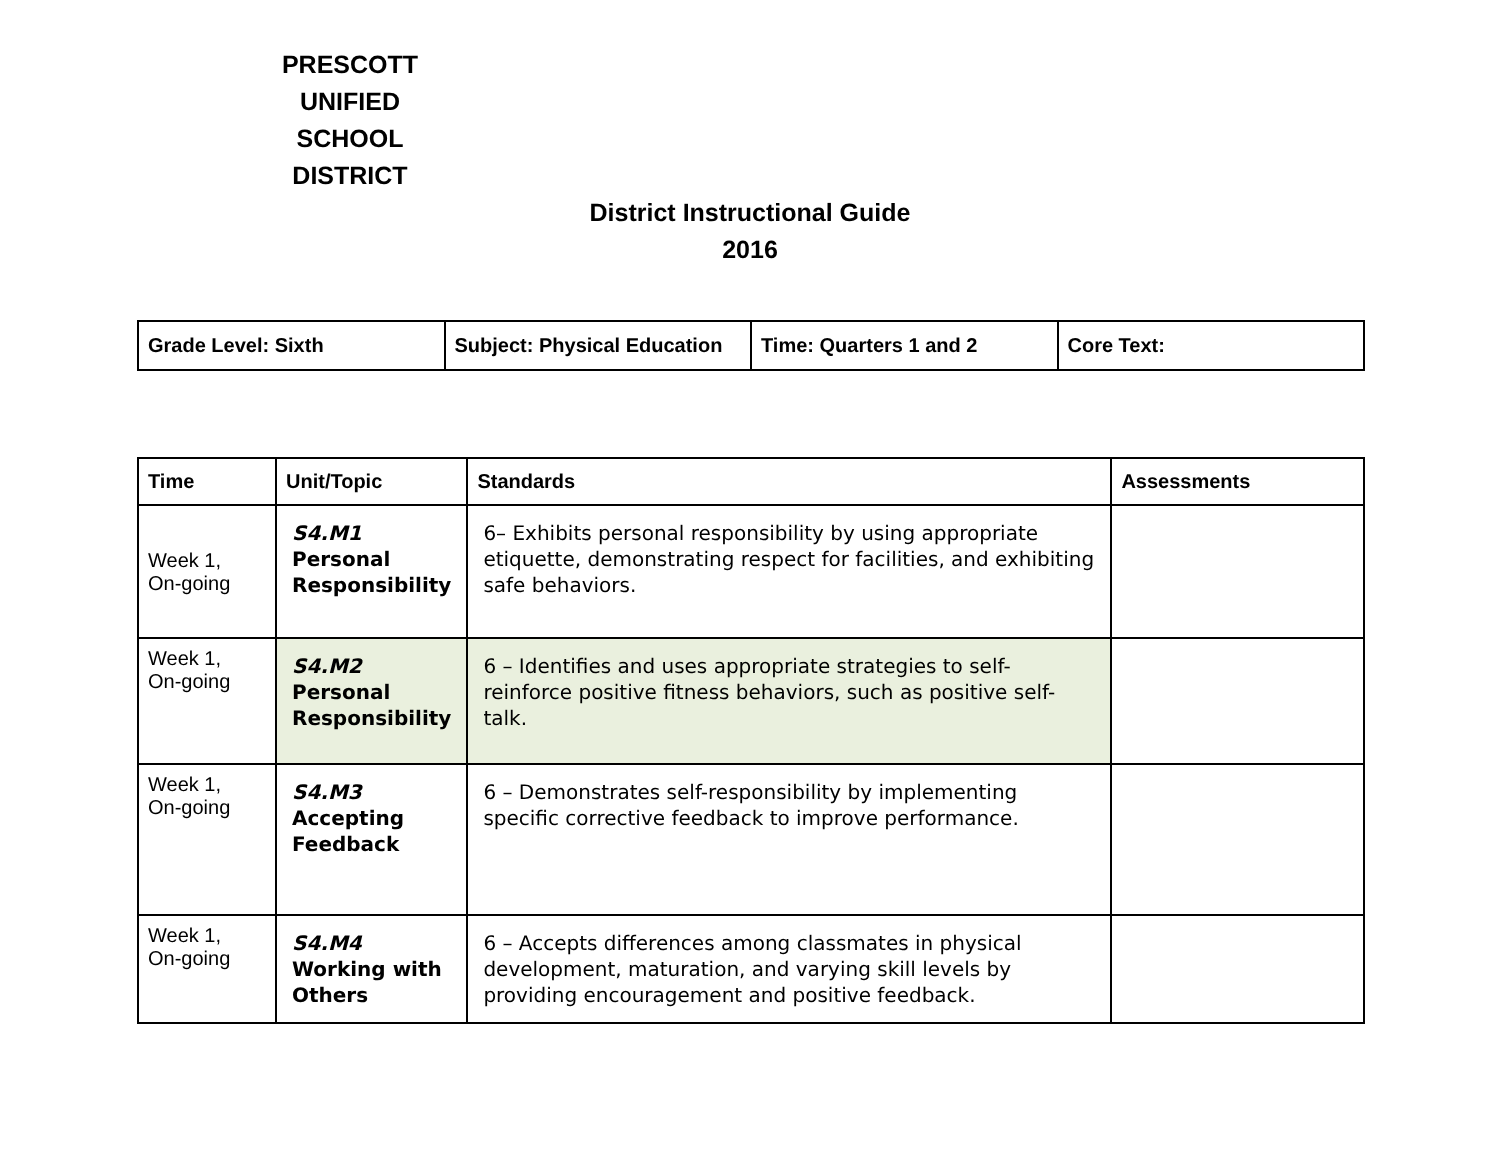PRESCOTT
UNIFIED
SCHOOL
DISTRICT
District Instructional Guide
2016
| Grade Level: Sixth | Subject: Physical Education | Time: Quarters 1 and 2 | Core Text: |
| Time | Unit/Topic | Standards | Assessments |
| --- | --- | --- | --- |
| Week 1, On-going | S4.M1 Personal Responsibility | 6– Exhibits personal responsibility by using appropriate etiquette, demonstrating respect for facilities, and exhibiting safe behaviors. | |
| Week 1, On-going | S4.M2 Personal Responsibility | 6 – Identifies and uses appropriate strategies to self-reinforce positive fitness behaviors, such as positive self-talk. | |
| Week 1, On-going | S4.M3 Accepting Feedback | 6 – Demonstrates self-responsibility by implementing specific corrective feedback to improve performance. | |
| Week 1, On-going | S4.M4 Working with Others | 6 – Accepts differences among classmates in physical development, maturation, and varying skill levels by providing encouragement and positive feedback. | |